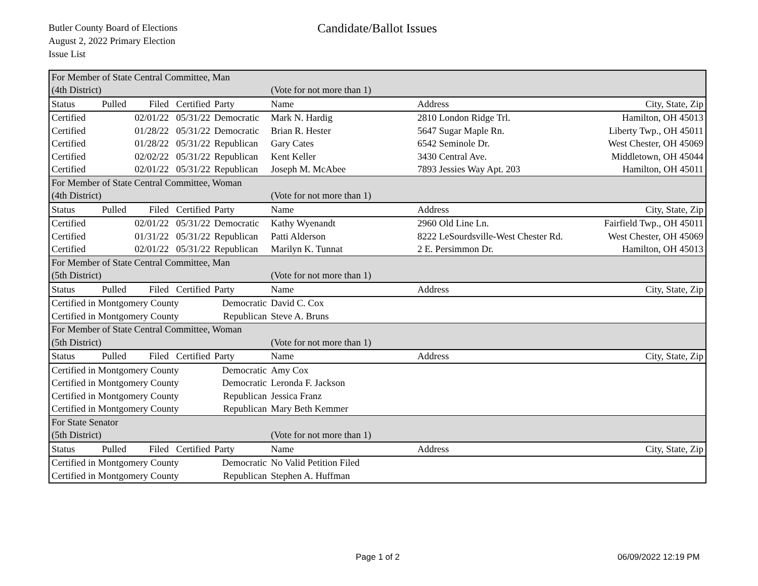Butler County Board of Elections
August 2, 2022 Primary Election
Issue List
Candidate/Ballot Issues
| For Member of State Central Committee, Man | | | | | | | |
| (4th District) | | | | | (Vote for not more than 1) | | |
| Status | Pulled | Filed | Certified | Party | Name | Address | City, State, Zip |
| Certified | | 02/01/22 | 05/31/22 | Democratic | Mark N. Hardig | 2810 London Ridge Trl. | Hamilton, OH 45013 |
| Certified | | 01/28/22 | 05/31/22 | Democratic | Brian R. Hester | 5647 Sugar Maple Rn. | Liberty Twp., OH 45011 |
| Certified | | 01/28/22 | 05/31/22 | Republican | Gary Cates | 6542 Seminole Dr. | West Chester, OH 45069 |
| Certified | | 02/02/22 | 05/31/22 | Republican | Kent Keller | 3430 Central Ave. | Middletown, OH 45044 |
| Certified | | 02/01/22 | 05/31/22 | Republican | Joseph M. McAbee | 7893 Jessies Way Apt. 203 | Hamilton, OH 45011 |
| For Member of State Central Committee, Woman | | | | | | | |
| (4th District) | | | | | (Vote for not more than 1) | | |
| Status | Pulled | Filed | Certified | Party | Name | Address | City, State, Zip |
| Certified | | 02/01/22 | 05/31/22 | Democratic | Kathy Wyenandt | 2960 Old Line Ln. | Fairfield Twp., OH 45011 |
| Certified | | 01/31/22 | 05/31/22 | Republican | Patti Alderson | 8222 LeSourdsville-West Chester Rd. | West Chester, OH 45069 |
| Certified | | 02/01/22 | 05/31/22 | Republican | Marilyn K. Tunnat | 2 E. Persimmon Dr. | Hamilton, OH 45013 |
| For Member of State Central Committee, Man | | | | | | | |
| (5th District) | | | | | (Vote for not more than 1) | | |
| Status | Pulled | Filed | Certified | Party | Name | Address | City, State, Zip |
| Certified in Montgomery County | | | | Democratic | David C. Cox | | |
| Certified in Montgomery County | | | | Republican | Steve A. Bruns | | |
| For Member of State Central Committee, Woman | | | | | | | |
| (5th District) | | | | | (Vote for not more than 1) | | |
| Status | Pulled | Filed | Certified | Party | Name | Address | City, State, Zip |
| Certified in Montgomery County | | | | Democratic | Amy Cox | | |
| Certified in Montgomery County | | | | Democratic | Leronda F. Jackson | | |
| Certified in Montgomery County | | | | Republican | Jessica Franz | | |
| Certified in Montgomery County | | | | Republican | Mary Beth Kemmer | | |
| For State Senator | | | | | | | |
| (5th District) | | | | | (Vote for not more than 1) | | |
| Status | Pulled | Filed | Certified | Party | Name | Address | City, State, Zip |
| Certified in Montgomery County | | | | Democratic | No Valid Petition Filed | | |
| Certified in Montgomery County | | | | Republican | Stephen A. Huffman | | |
Page 1 of 2 06/09/2022 12:19 PM